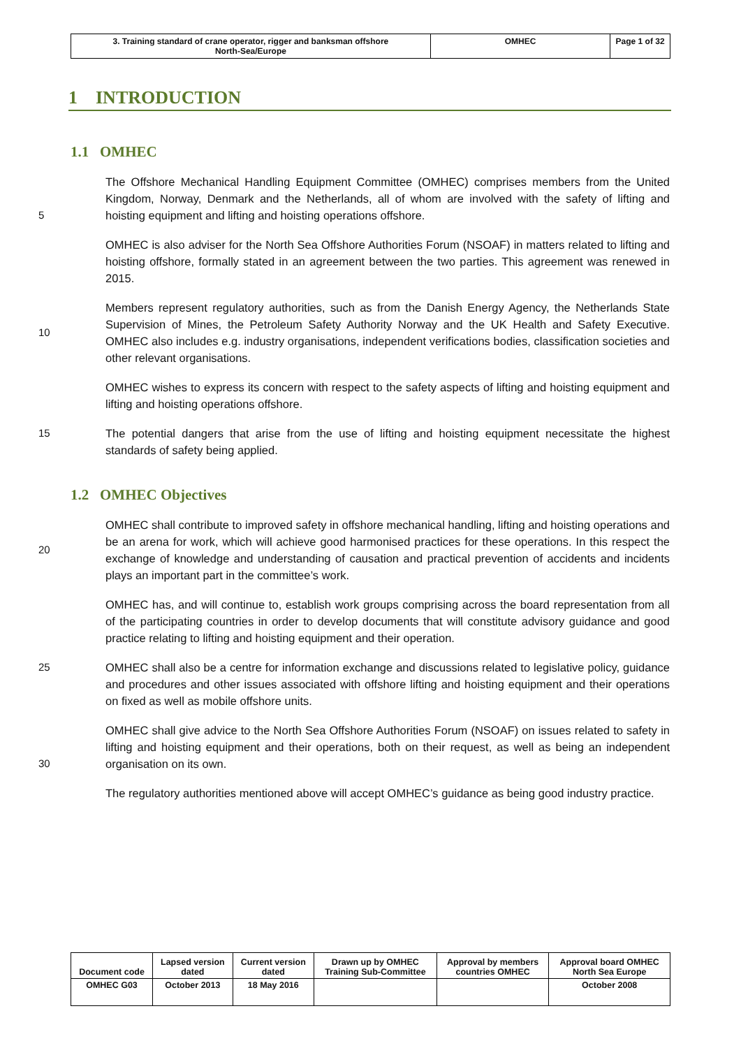| 3. Training standard of crane operator, rigger and banksman offshore North-Sea/Europe | OMHEC | Page 1 of 32 |
1 INTRODUCTION
1.1 OMHEC
5 The Offshore Mechanical Handling Equipment Committee (OMHEC) comprises members from the United Kingdom, Norway, Denmark and the Netherlands, all of whom are involved with the safety of lifting and hoisting equipment and lifting and hoisting operations offshore.
OMHEC is also adviser for the North Sea Offshore Authorities Forum (NSOAF) in matters related to lifting and hoisting offshore, formally stated in an agreement between the two parties. This agreement was renewed in 2015.
10 Members represent regulatory authorities, such as from the Danish Energy Agency, the Netherlands State Supervision of Mines, the Petroleum Safety Authority Norway and the UK Health and Safety Executive. OMHEC also includes e.g. industry organisations, independent verifications bodies, classification societies and other relevant organisations.
OMHEC wishes to express its concern with respect to the safety aspects of lifting and hoisting equipment and lifting and hoisting operations offshore.
15 The potential dangers that arise from the use of lifting and hoisting equipment necessitate the highest standards of safety being applied.
1.2 OMHEC Objectives
20 OMHEC shall contribute to improved safety in offshore mechanical handling, lifting and hoisting operations and be an arena for work, which will achieve good harmonised practices for these operations. In this respect the exchange of knowledge and understanding of causation and practical prevention of accidents and incidents plays an important part in the committee’s work.
OMHEC has, and will continue to, establish work groups comprising across the board representation from all of the participating countries in order to develop documents that will constitute advisory guidance and good practice relating to lifting and hoisting equipment and their operation.
25 OMHEC shall also be a centre for information exchange and discussions related to legislative policy, guidance and procedures and other issues associated with offshore lifting and hoisting equipment and their operations on fixed as well as mobile offshore units.
30 OMHEC shall give advice to the North Sea Offshore Authorities Forum (NSOAF) on issues related to safety in lifting and hoisting equipment and their operations, both on their request, as well as being an independent organisation on its own.
The regulatory authorities mentioned above will accept OMHEC’s guidance as being good industry practice.
| Document code | Lapsed version dated | Current version dated | Drawn up by OMHEC Training Sub-Committee | Approval by members countries OMHEC | Approval board OMHEC North Sea Europe |
| OMHEC G03 | October 2013 | 18 May 2016 | | | October 2008 |